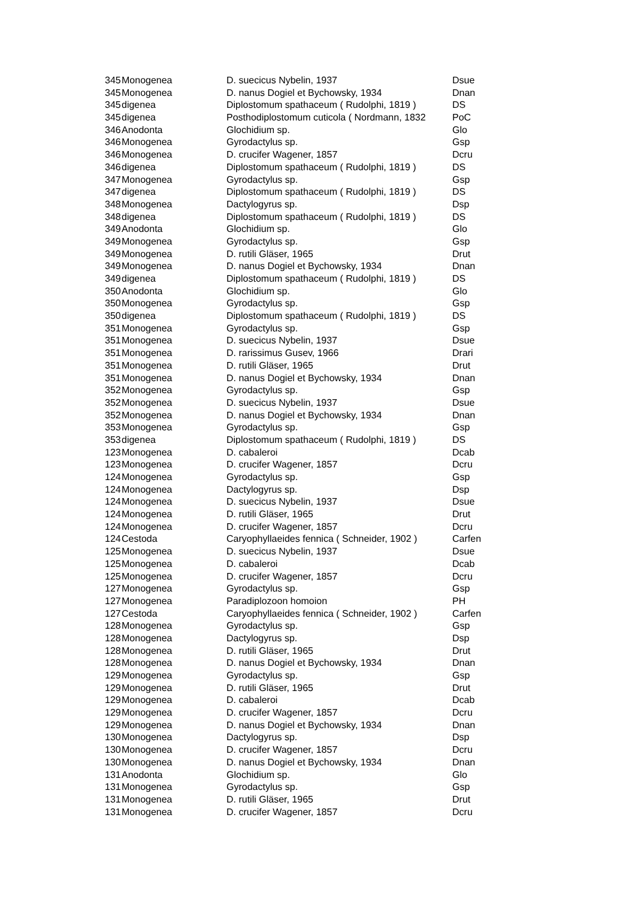| 345 | Monogenea | D. suecicus Nybelin, 1937 | Dsue |
| 345 | Monogenea | D. nanus Dogiel et Bychowsky, 1934 | Dnan |
| 345 | digenea | Diplostomum spathaceum ( Rudolphi, 1819 ) | DS |
| 345 | digenea | Posthodiplostomum cuticola ( Nordmann, 1832 | PoC |
| 346 | Anodonta | Glochidium sp. | Glo |
| 346 | Monogenea | Gyrodactylus sp. | Gsp |
| 346 | Monogenea | D. crucifer Wagener, 1857 | Dcru |
| 346 | digenea | Diplostomum spathaceum ( Rudolphi, 1819 ) | DS |
| 347 | Monogenea | Gyrodactylus sp. | Gsp |
| 347 | digenea | Diplostomum spathaceum ( Rudolphi, 1819 ) | DS |
| 348 | Monogenea | Dactylogyrus sp. | Dsp |
| 348 | digenea | Diplostomum spathaceum ( Rudolphi, 1819 ) | DS |
| 349 | Anodonta | Glochidium sp. | Glo |
| 349 | Monogenea | Gyrodactylus sp. | Gsp |
| 349 | Monogenea | D. rutili Gläser, 1965 | Drut |
| 349 | Monogenea | D. nanus Dogiel et Bychowsky, 1934 | Dnan |
| 349 | digenea | Diplostomum spathaceum ( Rudolphi, 1819 ) | DS |
| 350 | Anodonta | Glochidium sp. | Glo |
| 350 | Monogenea | Gyrodactylus sp. | Gsp |
| 350 | digenea | Diplostomum spathaceum ( Rudolphi, 1819 ) | DS |
| 351 | Monogenea | Gyrodactylus sp. | Gsp |
| 351 | Monogenea | D. suecicus Nybelin, 1937 | Dsue |
| 351 | Monogenea | D. rarissimus Gusev, 1966 | Drari |
| 351 | Monogenea | D. rutili Gläser, 1965 | Drut |
| 351 | Monogenea | D. nanus Dogiel et Bychowsky, 1934 | Dnan |
| 352 | Monogenea | Gyrodactylus sp. | Gsp |
| 352 | Monogenea | D. suecicus Nybelin, 1937 | Dsue |
| 352 | Monogenea | D. nanus Dogiel et Bychowsky, 1934 | Dnan |
| 353 | Monogenea | Gyrodactylus sp. | Gsp |
| 353 | digenea | Diplostomum spathaceum ( Rudolphi, 1819 ) | DS |
| 123 | Monogenea | D. cabaleroi | Dcab |
| 123 | Monogenea | D. crucifer Wagener, 1857 | Dcru |
| 124 | Monogenea | Gyrodactylus sp. | Gsp |
| 124 | Monogenea | Dactylogyrus sp. | Dsp |
| 124 | Monogenea | D. suecicus Nybelin, 1937 | Dsue |
| 124 | Monogenea | D. rutili Gläser, 1965 | Drut |
| 124 | Monogenea | D. crucifer Wagener, 1857 | Dcru |
| 124 | Cestoda | Caryophyllaeides fennica ( Schneider, 1902 ) | Carfen |
| 125 | Monogenea | D. suecicus Nybelin, 1937 | Dsue |
| 125 | Monogenea | D. cabaleroi | Dcab |
| 125 | Monogenea | D. crucifer Wagener, 1857 | Dcru |
| 127 | Monogenea | Gyrodactylus sp. | Gsp |
| 127 | Monogenea | Paradiplozoon homoion | PH |
| 127 | Cestoda | Caryophyllaeides fennica ( Schneider, 1902 ) | Carfen |
| 128 | Monogenea | Gyrodactylus sp. | Gsp |
| 128 | Monogenea | Dactylogyrus sp. | Dsp |
| 128 | Monogenea | D. rutili Gläser, 1965 | Drut |
| 128 | Monogenea | D. nanus Dogiel et Bychowsky, 1934 | Dnan |
| 129 | Monogenea | Gyrodactylus sp. | Gsp |
| 129 | Monogenea | D. rutili Gläser, 1965 | Drut |
| 129 | Monogenea | D. cabaleroi | Dcab |
| 129 | Monogenea | D. crucifer Wagener, 1857 | Dcru |
| 129 | Monogenea | D. nanus Dogiel et Bychowsky, 1934 | Dnan |
| 130 | Monogenea | Dactylogyrus sp. | Dsp |
| 130 | Monogenea | D. crucifer Wagener, 1857 | Dcru |
| 130 | Monogenea | D. nanus Dogiel et Bychowsky, 1934 | Dnan |
| 131 | Anodonta | Glochidium sp. | Glo |
| 131 | Monogenea | Gyrodactylus sp. | Gsp |
| 131 | Monogenea | D. rutili Gläser, 1965 | Drut |
| 131 | Monogenea | D. crucifer Wagener, 1857 | Dcru |